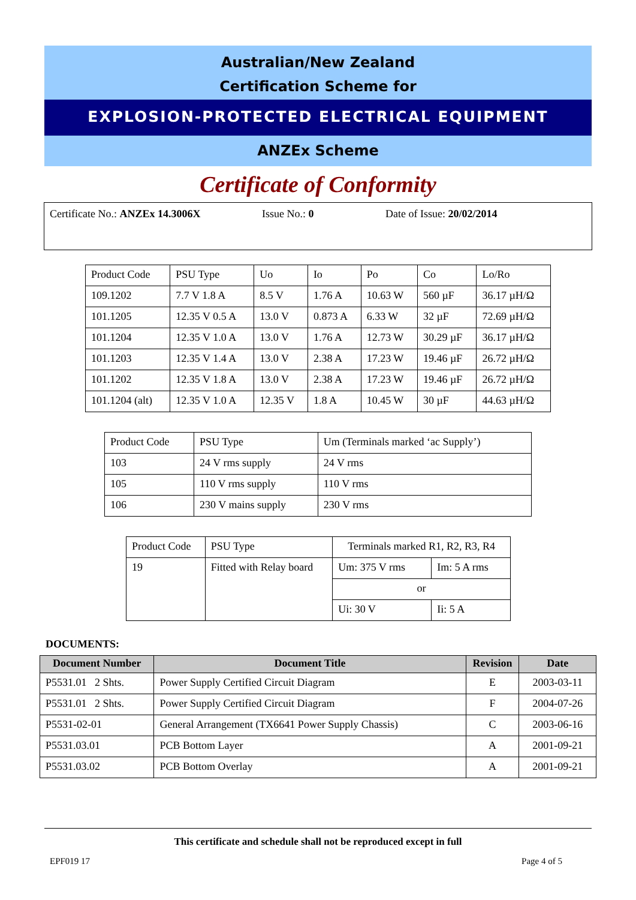Australian/New Zealand
Certification Scheme for
EXPLOSION-PROTECTED ELECTRICAL EQUIPMENT
ANZEx Scheme
Certificate of Conformity
Certificate No.: ANZEx 14.3006X Issue No.: 0 Date of Issue: 20/02/2014
| Product Code | PSU Type | Uo | Io | Po | Co | Lo/Ro |
| 109.1202 | 7.7 V 1.8 A | 8.5 V | 1.76 A | 10.63 W | 560 µF | 36.17 µH/Ω |
| 101.1205 | 12.35 V 0.5 A | 13.0 V | 0.873 A | 6.33 W | 32 µF | 72.69 µH/Ω |
| 101.1204 | 12.35 V 1.0 A | 13.0 V | 1.76 A | 12.73 W | 30.29 µF | 36.17 µH/Ω |
| 101.1203 | 12.35 V 1.4 A | 13.0 V | 2.38 A | 17.23 W | 19.46 µF | 26.72 µH/Ω |
| 101.1202 | 12.35 V 1.8 A | 13.0 V | 2.38 A | 17.23 W | 19.46 µF | 26.72 µH/Ω |
| 101.1204 (alt) | 12.35 V 1.0 A | 12.35 V | 1.8 A | 10.45 W | 30 µF | 44.63 µH/Ω |
| Product Code | PSU Type | Um (Terminals marked ‘ac Supply’) |
| 103 | 24 V rms supply | 24 V rms |
| 105 | 110 V rms supply | 110 V rms |
| 106 | 230 V mains supply | 230 V rms |
| Product Code | PSU Type | Terminals marked R1, R2, R3, R4 | |
| 19 | Fitted with Relay board | Um: 375 V rms | Im: 5 A rms |
| | | or | |
| | | Ui: 30 V | Ii: 5 A |
DOCUMENTS:
| Document Number | Document Title | Revision | Date |
| --- | --- | --- | --- |
| P5531.01 2 Shts. | Power Supply Certified Circuit Diagram | E | 2003-03-11 |
| P5531.01 2 Shts. | Power Supply Certified Circuit Diagram | F | 2004-07-26 |
| P5531-02-01 | General Arrangement (TX6641 Power Supply Chassis) | C | 2003-06-16 |
| P5531.03.01 | PCB Bottom Layer | A | 2001-09-21 |
| P5531.03.02 | PCB Bottom Overlay | A | 2001-09-21 |
This certificate and schedule shall not be reproduced except in full
EPF019 17 Page 4 of 5